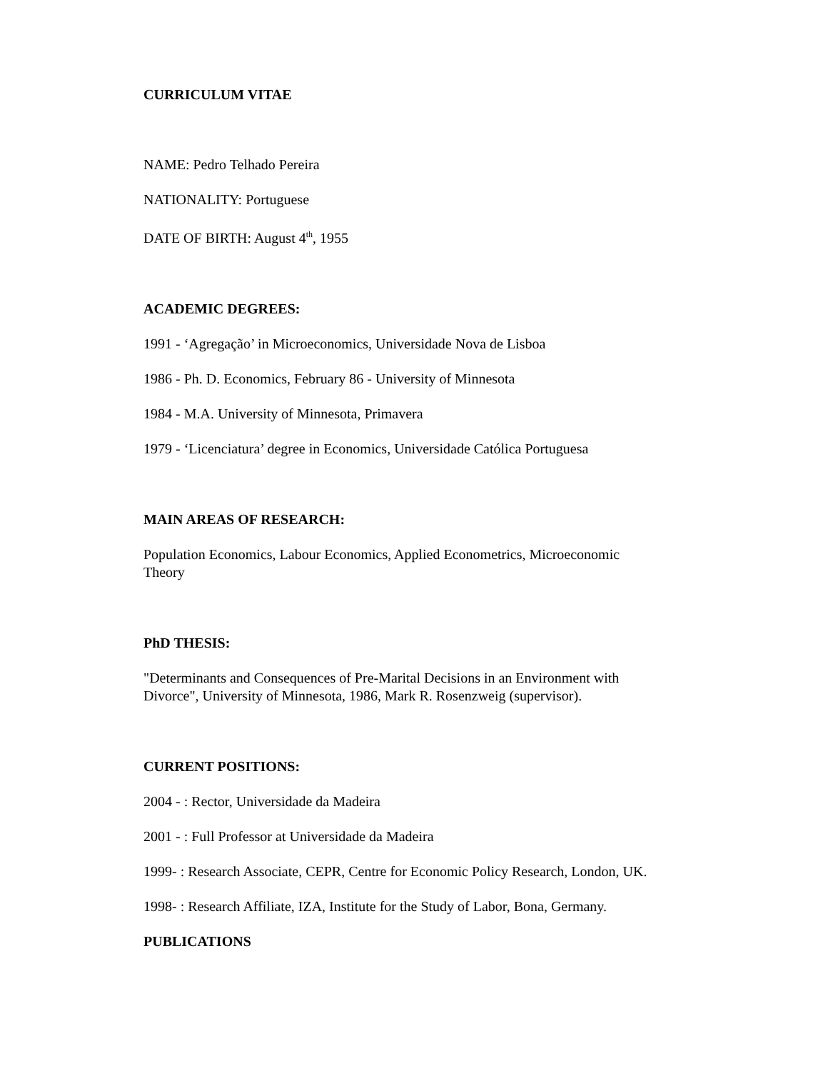CURRICULUM VITAE
NAME: Pedro Telhado Pereira
NATIONALITY: Portuguese
DATE OF BIRTH: August 4<sup>th</sup>, 1955
ACADEMIC DEGREES:
1991 - ‘Agregação’ in Microeconomics, Universidade Nova de Lisboa
1986 - Ph. D. Economics, February 86 - University of Minnesota
1984 - M.A. University of Minnesota, Primavera
1979 - ‘Licenciatura’ degree in Economics, Universidade Católica Portuguesa
MAIN AREAS OF RESEARCH:
Population Economics, Labour Economics, Applied Econometrics, Microeconomic
Theory
PhD THESIS:
"Determinants and Consequences of Pre-Marital Decisions in an Environment with
Divorce", University of Minnesota, 1986, Mark R. Rosenzweig (supervisor).
CURRENT POSITIONS:
2004 - : Rector, Universidade da Madeira
2001 - : Full Professor at Universidade da Madeira
1999- : Research Associate, CEPR, Centre for Economic Policy Research, London, UK.
1998- : Research Affiliate, IZA, Institute for the Study of Labor, Bona, Germany.
PUBLICATIONS